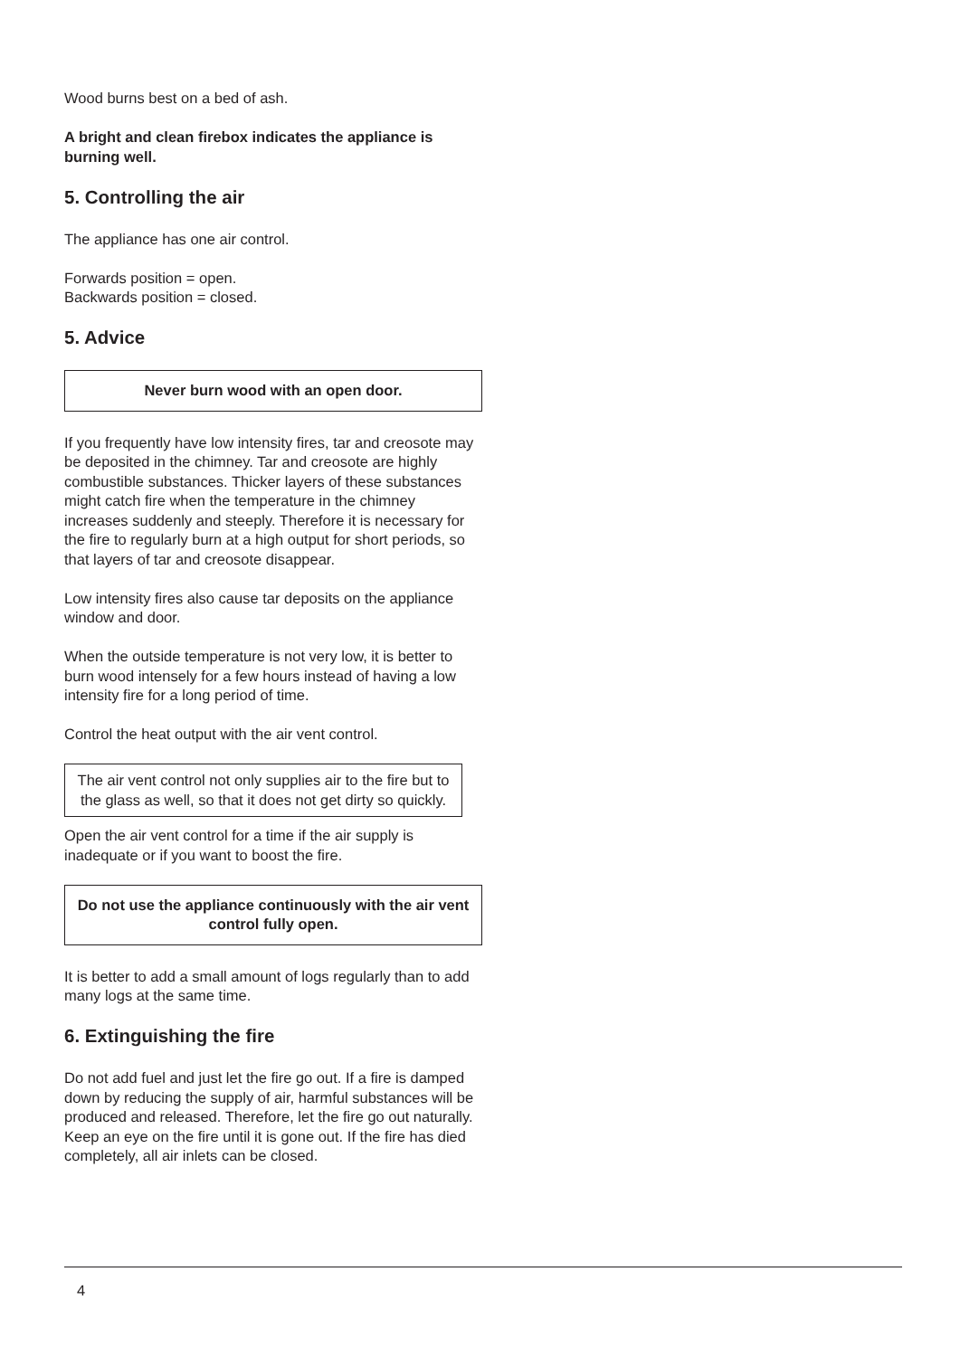Wood burns best on a bed of ash.
A bright and clean firebox indicates the appliance is burning well.
5. Controlling the air
The appliance has one air control.
Forwards position = open.
Backwards position = closed.
5. Advice
Never burn wood with an open door.
If you frequently have low intensity fires, tar and creosote may be deposited in the chimney. Tar and creosote are highly combustible substances. Thicker layers of these substances might catch fire when the temperature in the chimney increases suddenly and steeply. Therefore it is necessary for the fire to regularly burn at a high output for short periods, so that layers of tar and creosote disappear.
Low intensity fires also cause tar deposits on the appliance window and door.
When the outside temperature is not very low, it is better to burn wood intensely for a few hours instead of having a low intensity fire for a long period of time.
Control the heat output with the air vent control.
The air vent control not only supplies air to the fire but to the glass as well, so that it does not get dirty so quickly.
Open the air vent control for a time if the air supply is inadequate or if you want to boost the fire.
Do not use the appliance continuously with the air vent control fully open.
It is better to add a small amount of logs regularly than to add many logs at the same time.
6. Extinguishing the fire
Do not add fuel and just let the fire go out. If a fire is damped down by reducing the supply of air, harmful substances will be produced and released. Therefore, let the fire go out naturally. Keep an eye on the fire until it is gone out. If the fire has died completely, all air inlets can be closed.
4